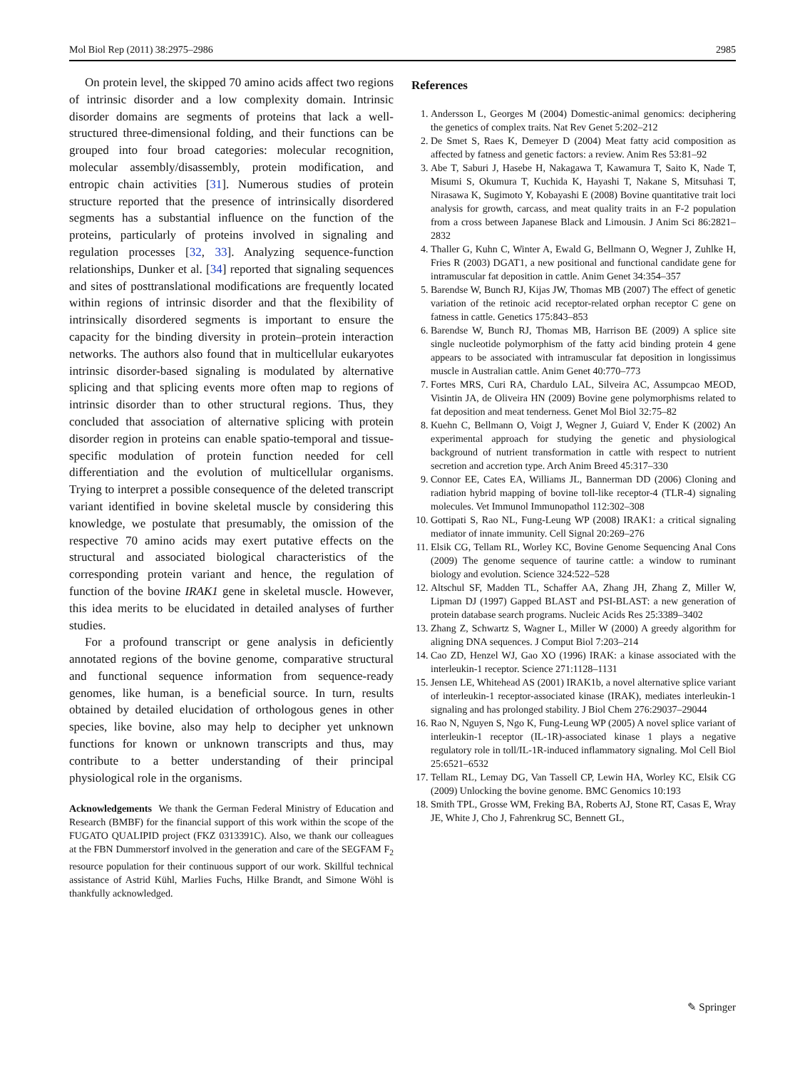Mol Biol Rep (2011) 38:2975–2986 2985
On protein level, the skipped 70 amino acids affect two regions of intrinsic disorder and a low complexity domain. Intrinsic disorder domains are segments of proteins that lack a well-structured three-dimensional folding, and their functions can be grouped into four broad categories: molecular recognition, molecular assembly/disassembly, protein modification, and entropic chain activities [31]. Numerous studies of protein structure reported that the presence of intrinsically disordered segments has a substantial influence on the function of the proteins, particularly of proteins involved in signaling and regulation processes [32, 33]. Analyzing sequence-function relationships, Dunker et al. [34] reported that signaling sequences and sites of posttranslational modifications are frequently located within regions of intrinsic disorder and that the flexibility of intrinsically disordered segments is important to ensure the capacity for the binding diversity in protein–protein interaction networks. The authors also found that in multicellular eukaryotes intrinsic disorder-based signaling is modulated by alternative splicing and that splicing events more often map to regions of intrinsic disorder than to other structural regions. Thus, they concluded that association of alternative splicing with protein disorder region in proteins can enable spatio-temporal and tissue-specific modulation of protein function needed for cell differentiation and the evolution of multicellular organisms. Trying to interpret a possible consequence of the deleted transcript variant identified in bovine skeletal muscle by considering this knowledge, we postulate that presumably, the omission of the respective 70 amino acids may exert putative effects on the structural and associated biological characteristics of the corresponding protein variant and hence, the regulation of function of the bovine IRAK1 gene in skeletal muscle. However, this idea merits to be elucidated in detailed analyses of further studies.
For a profound transcript or gene analysis in deficiently annotated regions of the bovine genome, comparative structural and functional sequence information from sequence-ready genomes, like human, is a beneficial source. In turn, results obtained by detailed elucidation of orthologous genes in other species, like bovine, also may help to decipher yet unknown functions for known or unknown transcripts and thus, may contribute to a better understanding of their principal physiological role in the organisms.
Acknowledgements We thank the German Federal Ministry of Education and Research (BMBF) for the financial support of this work within the scope of the FUGATO QUALIPID project (FKZ 0313391C). Also, we thank our colleagues at the FBN Dummerstorf involved in the generation and care of the SEGFAM F<sub>2</sub> resource population for their continuous support of our work. Skillful technical assistance of Astrid Kühl, Marlies Fuchs, Hilke Brandt, and Simone Wöhl is thankfully acknowledged.
References
1. Andersson L, Georges M (2004) Domestic-animal genomics: deciphering the genetics of complex traits. Nat Rev Genet 5:202–212
2. De Smet S, Raes K, Demeyer D (2004) Meat fatty acid composition as affected by fatness and genetic factors: a review. Anim Res 53:81–92
3. Abe T, Saburi J, Hasebe H, Nakagawa T, Kawamura T, Saito K, Nade T, Misumi S, Okumura T, Kuchida K, Hayashi T, Nakane S, Mitsuhasi T, Nirasawa K, Sugimoto Y, Kobayashi E (2008) Bovine quantitative trait loci analysis for growth, carcass, and meat quality traits in an F-2 population from a cross between Japanese Black and Limousin. J Anim Sci 86:2821–2832
4. Thaller G, Kuhn C, Winter A, Ewald G, Bellmann O, Wegner J, Zuhlke H, Fries R (2003) DGAT1, a new positional and functional candidate gene for intramuscular fat deposition in cattle. Anim Genet 34:354–357
5. Barendse W, Bunch RJ, Kijas JW, Thomas MB (2007) The effect of genetic variation of the retinoic acid receptor-related orphan receptor C gene on fatness in cattle. Genetics 175:843–853
6. Barendse W, Bunch RJ, Thomas MB, Harrison BE (2009) A splice site single nucleotide polymorphism of the fatty acid binding protein 4 gene appears to be associated with intramuscular fat deposition in longissimus muscle in Australian cattle. Anim Genet 40:770–773
7. Fortes MRS, Curi RA, Chardulo LAL, Silveira AC, Assumpcao MEOD, Visintin JA, de Oliveira HN (2009) Bovine gene polymorphisms related to fat deposition and meat tenderness. Genet Mol Biol 32:75–82
8. Kuehn C, Bellmann O, Voigt J, Wegner J, Guiard V, Ender K (2002) An experimental approach for studying the genetic and physiological background of nutrient transformation in cattle with respect to nutrient secretion and accretion type. Arch Anim Breed 45:317–330
9. Connor EE, Cates EA, Williams JL, Bannerman DD (2006) Cloning and radiation hybrid mapping of bovine toll-like receptor-4 (TLR-4) signaling molecules. Vet Immunol Immunopathol 112:302–308
10. Gottipati S, Rao NL, Fung-Leung WP (2008) IRAK1: a critical signaling mediator of innate immunity. Cell Signal 20:269–276
11. Elsik CG, Tellam RL, Worley KC, Bovine Genome Sequencing Anal Cons (2009) The genome sequence of taurine cattle: a window to ruminant biology and evolution. Science 324:522–528
12. Altschul SF, Madden TL, Schaffer AA, Zhang JH, Zhang Z, Miller W, Lipman DJ (1997) Gapped BLAST and PSI-BLAST: a new generation of protein database search programs. Nucleic Acids Res 25:3389–3402
13. Zhang Z, Schwartz S, Wagner L, Miller W (2000) A greedy algorithm for aligning DNA sequences. J Comput Biol 7:203–214
14. Cao ZD, Henzel WJ, Gao XO (1996) IRAK: a kinase associated with the interleukin-1 receptor. Science 271:1128–1131
15. Jensen LE, Whitehead AS (2001) IRAK1b, a novel alternative splice variant of interleukin-1 receptor-associated kinase (IRAK), mediates interleukin-1 signaling and has prolonged stability. J Biol Chem 276:29037–29044
16. Rao N, Nguyen S, Ngo K, Fung-Leung WP (2005) A novel splice variant of interleukin-1 receptor (IL-1R)-associated kinase 1 plays a negative regulatory role in toll/IL-1R-induced inflammatory signaling. Mol Cell Biol 25:6521–6532
17. Tellam RL, Lemay DG, Van Tassell CP, Lewin HA, Worley KC, Elsik CG (2009) Unlocking the bovine genome. BMC Genomics 10:193
18. Smith TPL, Grosse WM, Freking BA, Roberts AJ, Stone RT, Casas E, Wray JE, White J, Cho J, Fahrenkrug SC, Bennett GL,
✎ Springer